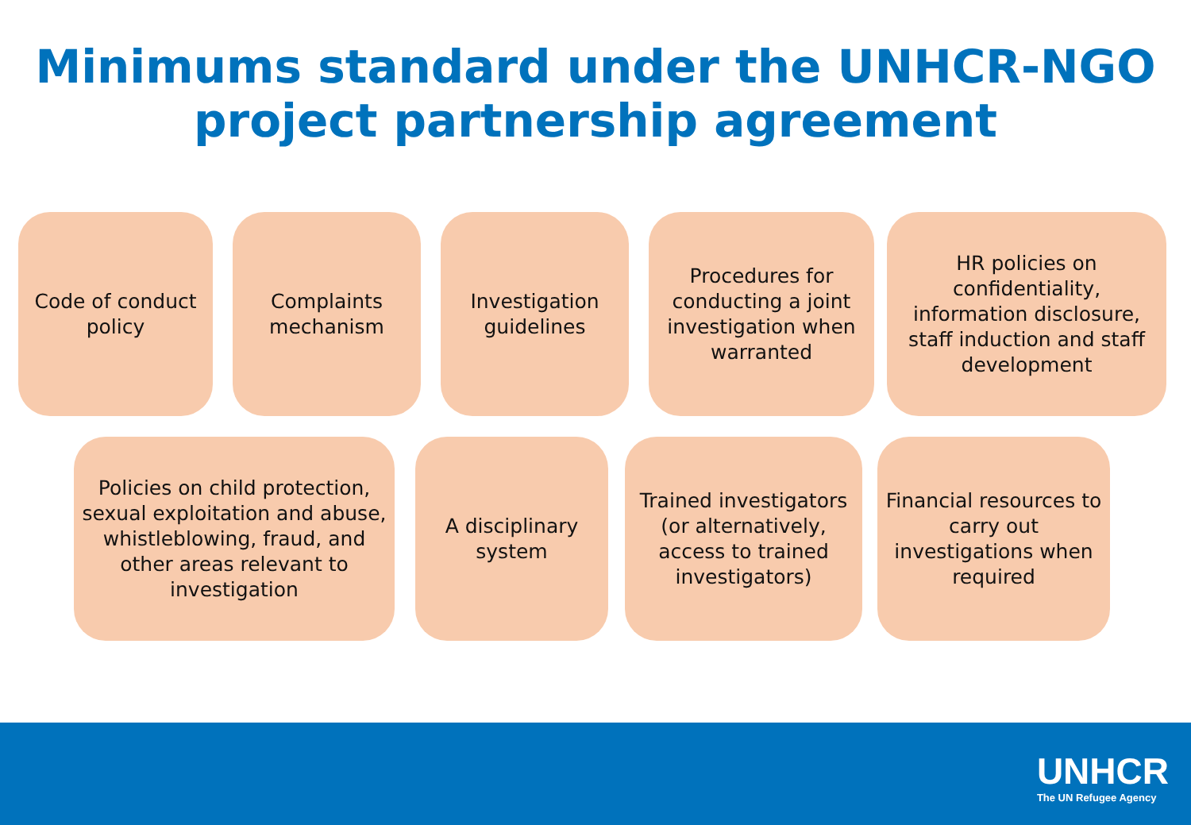Minimums standard under the UNHCR-NGO
project partnership agreement
Code of conduct policy
Complaints mechanism
Investigation guidelines
Procedures for conducting a joint investigation when warranted
HR policies on confidentiality, information disclosure, staff induction and staff development
Policies on child protection, sexual exploitation and abuse, whistleblowing, fraud, and other areas relevant to investigation
A disciplinary system
Trained investigators (or alternatively, access to trained investigators)
Financial resources to carry out investigations when required
UNHCR
The UN Refugee Agency